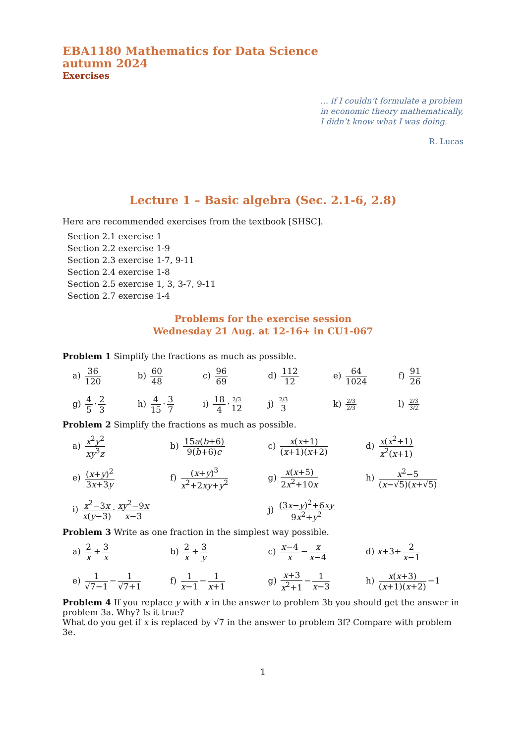EBA1180 Mathematics for Data Science
autumn 2024
Exercises
… if I couldn’t formulate a problem in economic theory mathematically, I didn’t know what I was doing.
R. Lucas
Lecture 1 – Basic algebra (Sec. 2.1-6, 2.8)
Here are recommended exercises from the textbook [SHSC].
Section 2.1 exercise 1
Section 2.2 exercise 1-9
Section 2.3 exercise 1-7, 9-11
Section 2.4 exercise 1-8
Section 2.5 exercise 1, 3, 3-7, 9-11
Section 2.7 exercise 1-4
Problems for the exercise session
Wednesday 21 Aug. at 12-16+ in CU1-067
Problem 1 Simplify the fractions as much as possible.
a) 36 120
b) 60 48
c) 96 69
d) 112 12
e) 64 1024
f) 91 26
g) 4 5 · 2 3
h) 4 15 · 3 7
i) 18 4 · 2/3 12
j) 2/3 3
k) 2/3 2/3
l) 2/3 3/2
Problem 2 Simplify the fractions as much as possible.
a) x<sup>2</sup>y<sup>2</sup> xy<sup>3</sup>z
b) 15a(b+6) 9(b+6)c
c) x(x+1) (x+1)(x+2)
d) x(x<sup>2</sup>+1) x<sup>2</sup>(x+1)
e) (x+y)<sup>2</sup> 3x+3y
f) (x+y)<sup>3</sup> x<sup>2</sup>+2xy+y<sup>2</sup>
g) x(x+5) 2x<sup>2</sup>+10x
h) x<sup>2</sup>−5 (x−√5)(x+√5)
i) x<sup>2</sup>−3x x(y−3) · xy<sup>2</sup>−9x x−3
j) (3x−y)<sup>2</sup>+6xy 9x<sup>2</sup>+y<sup>2</sup>
Problem 3 Write as one fraction in the simplest way possible.
a) 2 x + 3 x
b) 2 x + 3 y
c) x−4 x − x x−4
d) x+3+ 2 x−1
e) 1 √7−1 − 1 √7+1
f) 1 x−1 − 1 x+1
g) x+3 x<sup>2</sup>+1 − 1 x−3
h) x(x+3) (x+1)(x+2) −1
Problem 4 If you replace y with x in the answer to problem 3b you should get the answer in problem 3a. Why? Is it true?
What do you get if x is replaced by √7 in the answer to problem 3f? Compare with problem 3e.
1